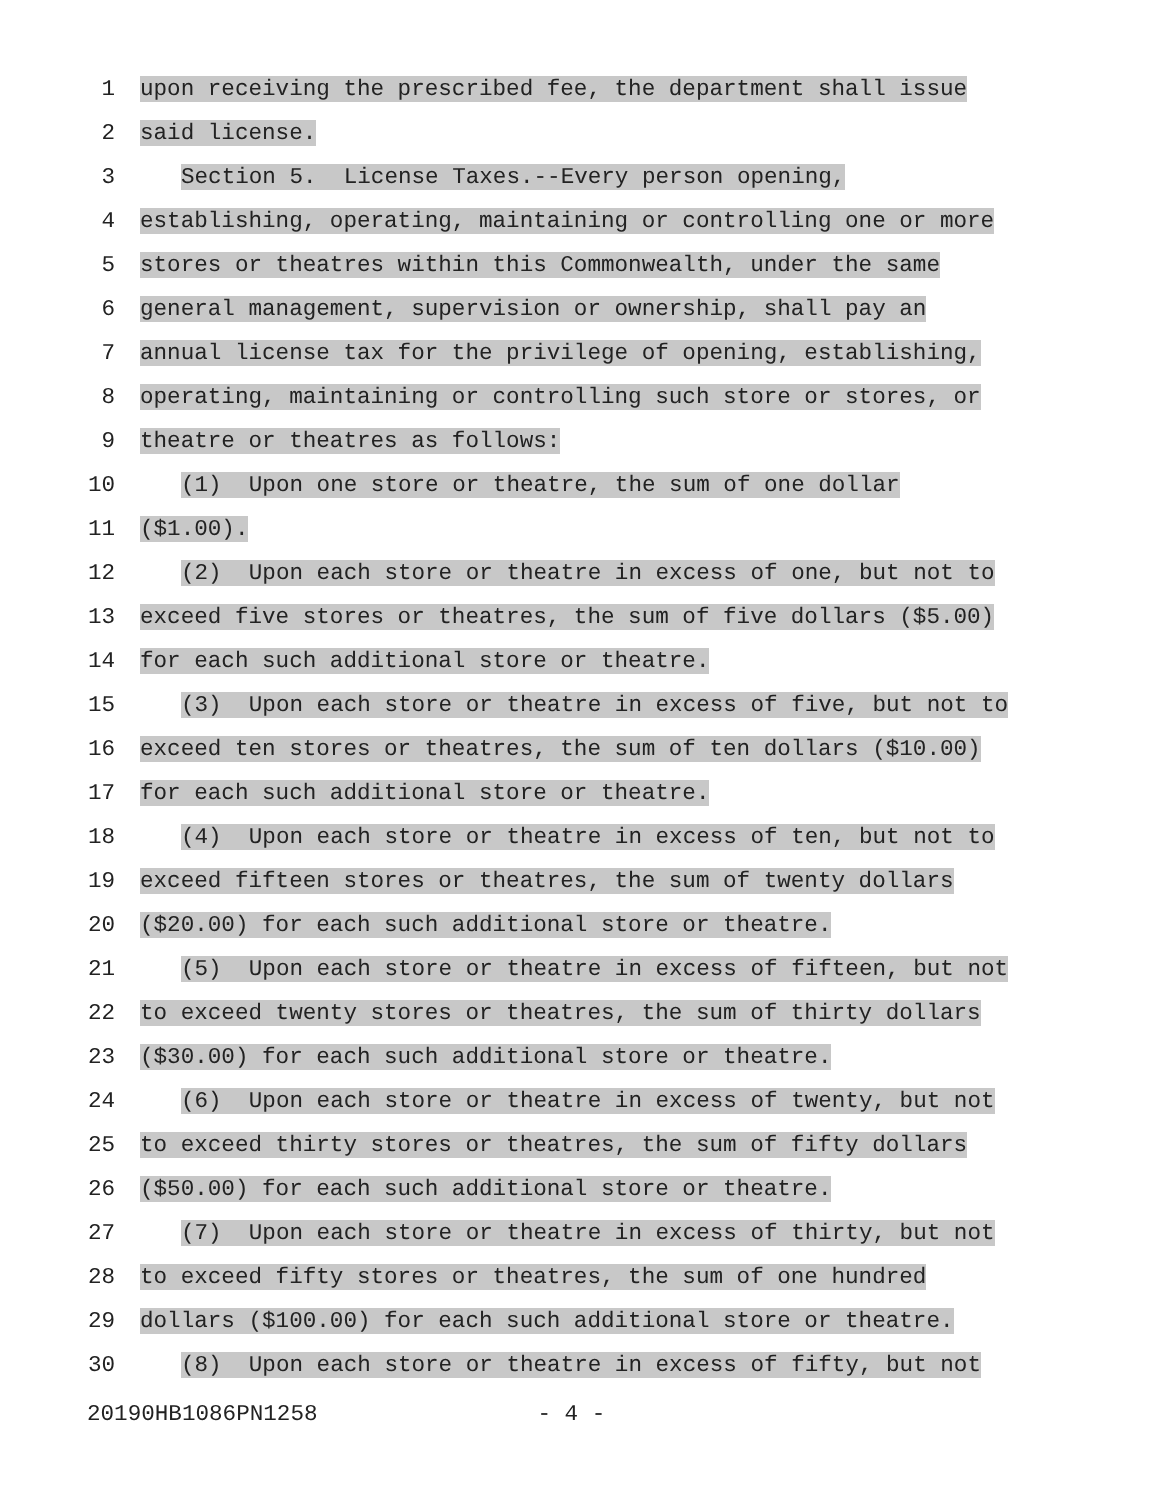1 upon receiving the prescribed fee, the department shall issue
2 said license.
3 Section 5. License Taxes.--Every person opening,
4 establishing, operating, maintaining or controlling one or more
5 stores or theatres within this Commonwealth, under the same
6 general management, supervision or ownership, shall pay an
7 annual license tax for the privilege of opening, establishing,
8 operating, maintaining or controlling such store or stores, or
9 theatre or theatres as follows:
10 (1) Upon one store or theatre, the sum of one dollar
11 ($1.00).
12 (2) Upon each store or theatre in excess of one, but not to
13 exceed five stores or theatres, the sum of five dollars ($5.00)
14 for each such additional store or theatre.
15 (3) Upon each store or theatre in excess of five, but not to
16 exceed ten stores or theatres, the sum of ten dollars ($10.00)
17 for each such additional store or theatre.
18 (4) Upon each store or theatre in excess of ten, but not to
19 exceed fifteen stores or theatres, the sum of twenty dollars
20 ($20.00) for each such additional store or theatre.
21 (5) Upon each store or theatre in excess of fifteen, but not
22 to exceed twenty stores or theatres, the sum of thirty dollars
23 ($30.00) for each such additional store or theatre.
24 (6) Upon each store or theatre in excess of twenty, but not
25 to exceed thirty stores or theatres, the sum of fifty dollars
26 ($50.00) for each such additional store or theatre.
27 (7) Upon each store or theatre in excess of thirty, but not
28 to exceed fifty stores or theatres, the sum of one hundred
29 dollars ($100.00) for each such additional store or theatre.
30 (8) Upon each store or theatre in excess of fifty, but not
20190HB1086PN1258 - 4 -